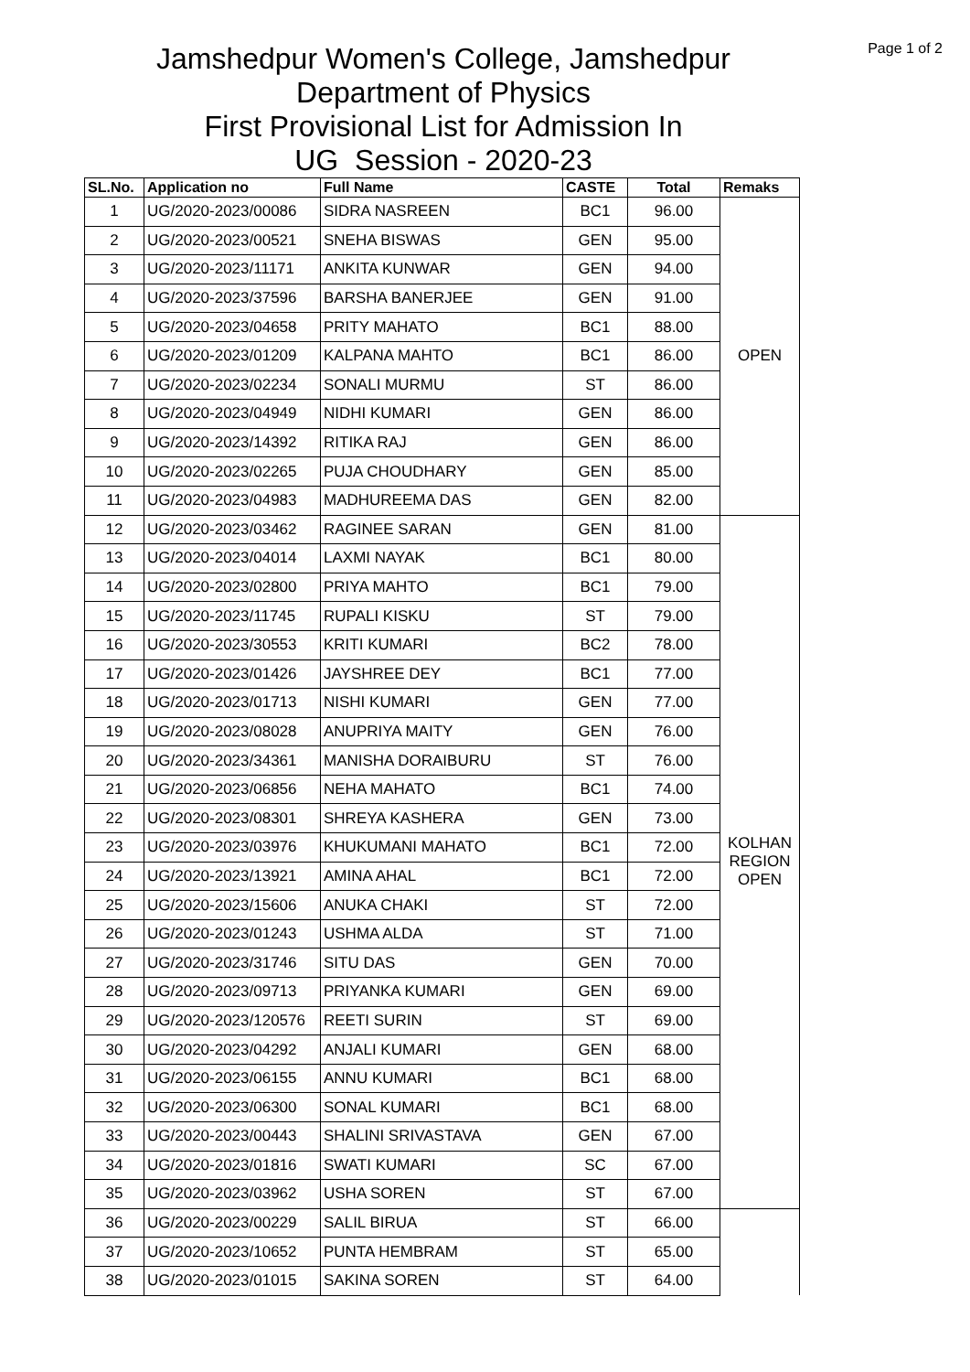Page 1 of 2
Jamshedpur Women's College, Jamshedpur
Department of Physics
First Provisional List for Admission In
UG Session - 2020-23
| SL.No. | Application no | Full Name | CASTE | Total | Remaks |
| --- | --- | --- | --- | --- | --- |
| 1 | UG/2020-2023/00086 | SIDRA NASREEN | BC1 | 96.00 | OPEN |
| 2 | UG/2020-2023/00521 | SNEHA BISWAS | GEN | 95.00 | |
| 3 | UG/2020-2023/11171 | ANKITA KUNWAR | GEN | 94.00 | |
| 4 | UG/2020-2023/37596 | BARSHA BANERJEE | GEN | 91.00 | |
| 5 | UG/2020-2023/04658 | PRITY MAHATO | BC1 | 88.00 | |
| 6 | UG/2020-2023/01209 | KALPANA MAHTO | BC1 | 86.00 | |
| 7 | UG/2020-2023/02234 | SONALI MURMU | ST | 86.00 | |
| 8 | UG/2020-2023/04949 | NIDHI KUMARI | GEN | 86.00 | |
| 9 | UG/2020-2023/14392 | RITIKA RAJ | GEN | 86.00 | |
| 10 | UG/2020-2023/02265 | PUJA CHOUDHARY | GEN | 85.00 | |
| 11 | UG/2020-2023/04983 | MADHUREEMA DAS | GEN | 82.00 | |
| 12 | UG/2020-2023/03462 | RAGINEE SARAN | GEN | 81.00 | KOLHAN REGION OPEN |
| 13 | UG/2020-2023/04014 | LAXMI NAYAK | BC1 | 80.00 | |
| 14 | UG/2020-2023/02800 | PRIYA MAHTO | BC1 | 79.00 | |
| 15 | UG/2020-2023/11745 | RUPALI KISKU | ST | 79.00 | |
| 16 | UG/2020-2023/30553 | KRITI KUMARI | BC2 | 78.00 | |
| 17 | UG/2020-2023/01426 | JAYSHREE DEY | BC1 | 77.00 | |
| 18 | UG/2020-2023/01713 | NISHI KUMARI | GEN | 77.00 | |
| 19 | UG/2020-2023/08028 | ANUPRIYA MAITY | GEN | 76.00 | |
| 20 | UG/2020-2023/34361 | MANISHA DORAIBURU | ST | 76.00 | |
| 21 | UG/2020-2023/06856 | NEHA MAHATO | BC1 | 74.00 | |
| 22 | UG/2020-2023/08301 | SHREYA KASHERA | GEN | 73.00 | |
| 23 | UG/2020-2023/03976 | KHUKUMANI MAHATO | BC1 | 72.00 | |
| 24 | UG/2020-2023/13921 | AMINA AHAL | BC1 | 72.00 | |
| 25 | UG/2020-2023/15606 | ANUKA CHAKI | ST | 72.00 | |
| 26 | UG/2020-2023/01243 | USHMA ALDA | ST | 71.00 | |
| 27 | UG/2020-2023/31746 | SITU DAS | GEN | 70.00 | |
| 28 | UG/2020-2023/09713 | PRIYANKA KUMARI | GEN | 69.00 | |
| 29 | UG/2020-2023/120576 | REETI SURIN | ST | 69.00 | |
| 30 | UG/2020-2023/04292 | ANJALI KUMARI | GEN | 68.00 | |
| 31 | UG/2020-2023/06155 | ANNU KUMARI | BC1 | 68.00 | |
| 32 | UG/2020-2023/06300 | SONAL KUMARI | BC1 | 68.00 | |
| 33 | UG/2020-2023/00443 | SHALINI SRIVASTAVA | GEN | 67.00 | |
| 34 | UG/2020-2023/01816 | SWATI KUMARI | SC | 67.00 | |
| 35 | UG/2020-2023/03962 | USHA SOREN | ST | 67.00 | |
| 36 | UG/2020-2023/00229 | SALIL BIRUA | ST | 66.00 | |
| 37 | UG/2020-2023/10652 | PUNTA HEMBRAM | ST | 65.00 | |
| 38 | UG/2020-2023/01015 | SAKINA SOREN | ST | 64.00 | |